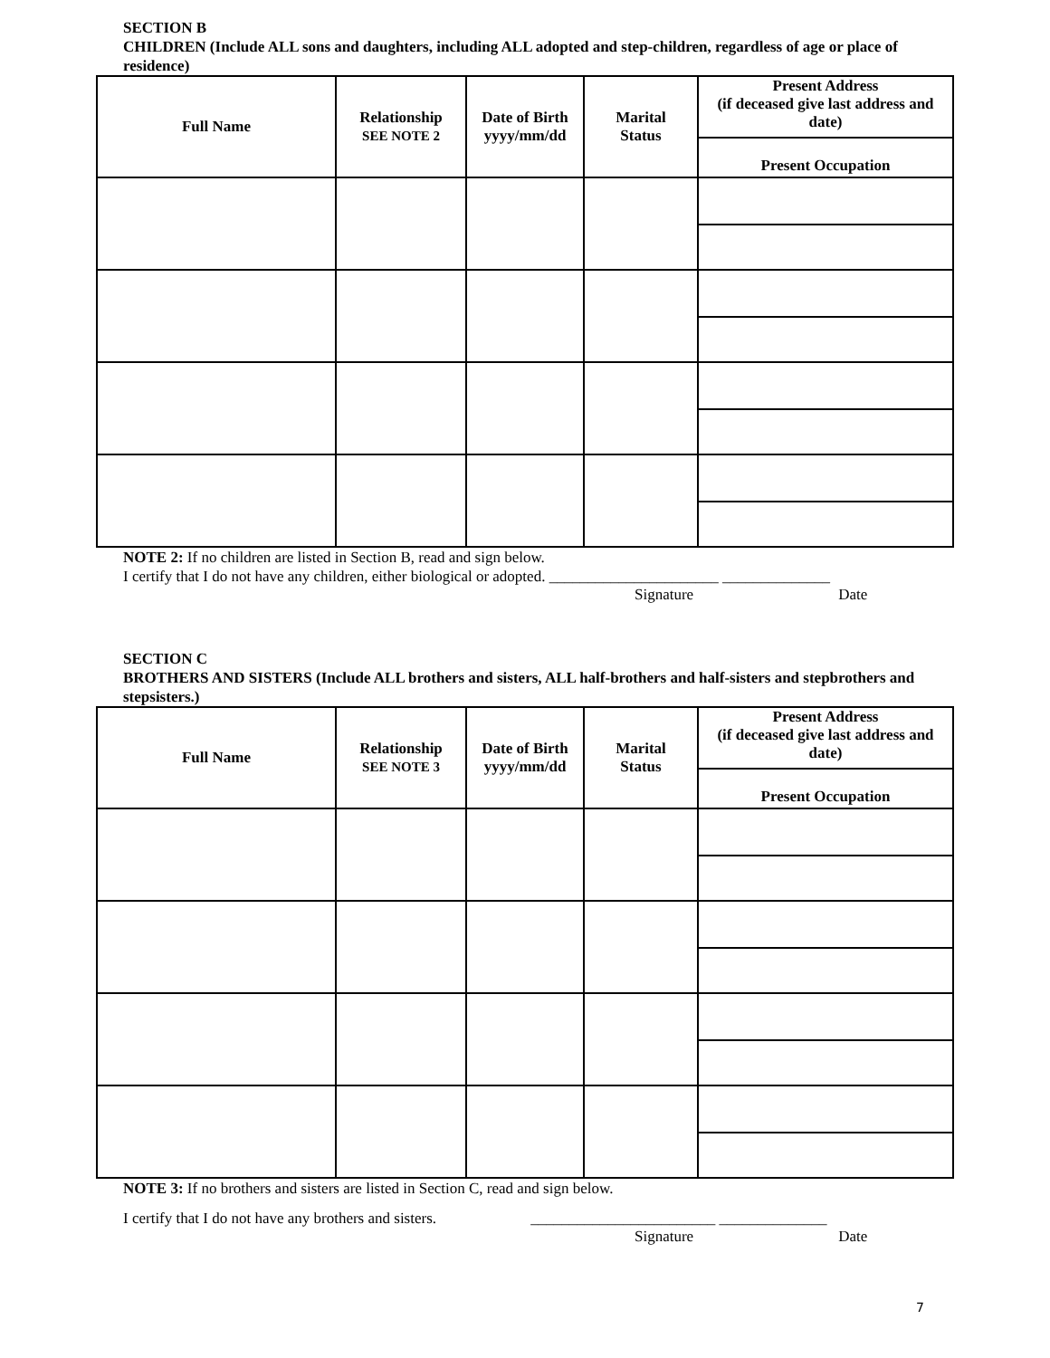SECTION B
CHILDREN (Include ALL sons and daughters, including ALL adopted and step-children, regardless of age or place of residence)
| Full Name | Relationship SEE NOTE 2 | Date of Birth yyyy/mm/dd | Marital Status | Present Address (if deceased give last address and date) Present Occupation |
| --- | --- | --- | --- | --- |
NOTE 2: If no children are listed in Section B, read and sign below.
I certify that I do not have any children, either biological or adopted. ______________________ ______________
Signature Date
SECTION C
BROTHERS AND SISTERS (Include ALL brothers and sisters, ALL half-brothers and half-sisters and stepbrothers and stepsisters.)
| Full Name | Relationship SEE NOTE 3 | Date of Birth yyyy/mm/dd | Marital Status | Present Address (if deceased give last address and date) Present Occupation |
| --- | --- | --- | --- | --- |
NOTE 3: If no brothers and sisters are listed in Section C, read and sign below.
I certify that I do not have any brothers and sisters. ________________________ ______________
Signature Date
7